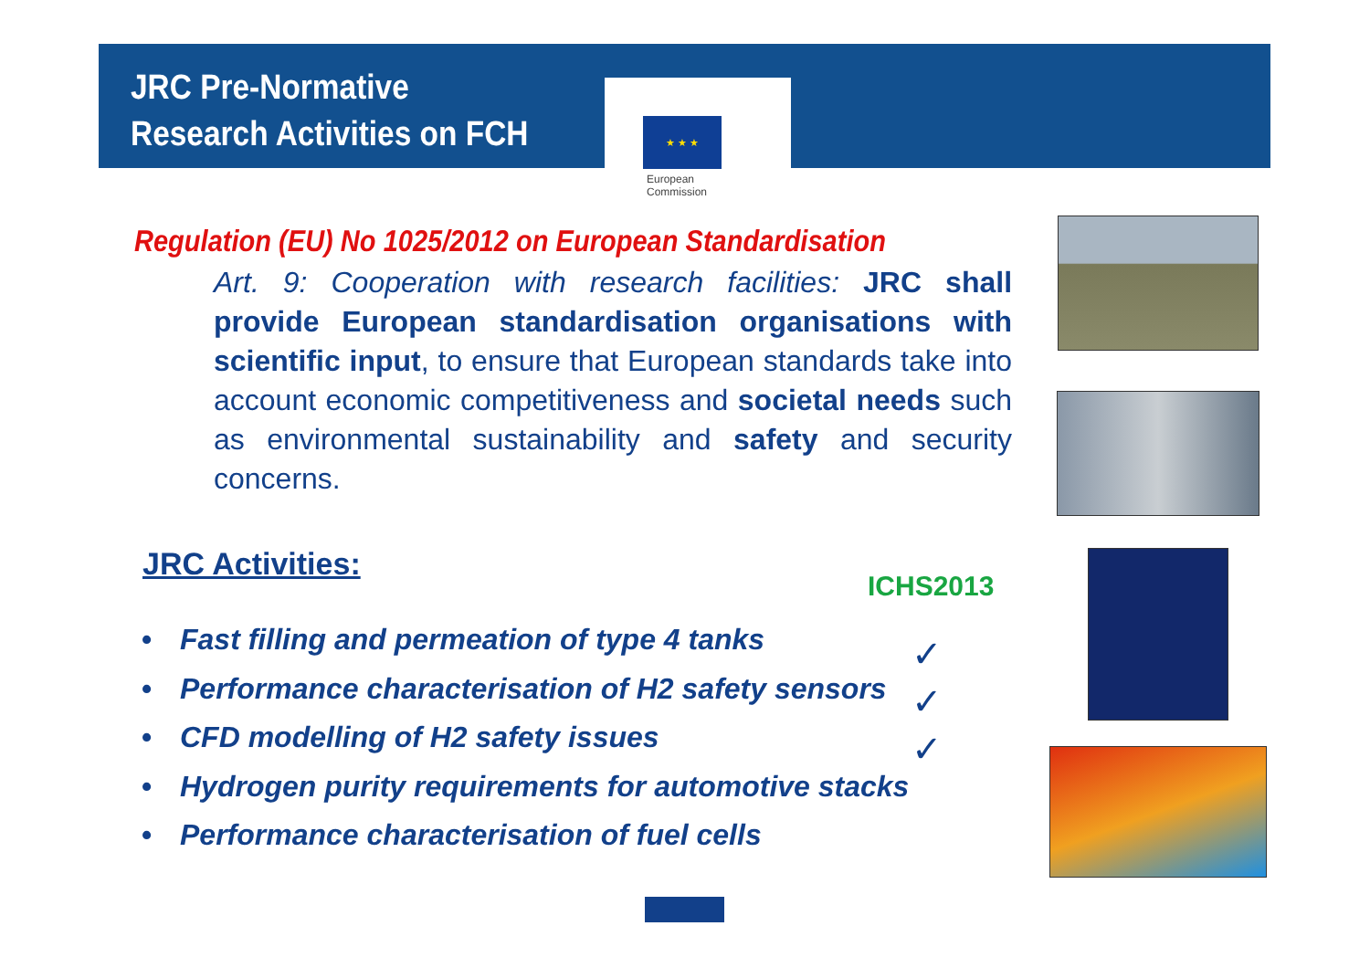JRC Pre-Normative
Research Activities on FCH
★ ★ ★
European
Commission
Regulation (EU) No 1025/2012 on European Standardisation
Art. 9: Cooperation with research facilities: JRC shall provide European standardisation organisations with scientific input, to ensure that European standards take into account economic competitiveness and societal needs such as environmental sustainability and safety and security concerns.
JRC Activities:
• Fast filling and permeation of type 4 tanks
• Performance characterisation of H2 safety sensors
• CFD modelling of H2 safety issues
• Hydrogen purity requirements for automotive stacks
• Performance characterisation of fuel cells
ICHS2013
✓
✓
✓